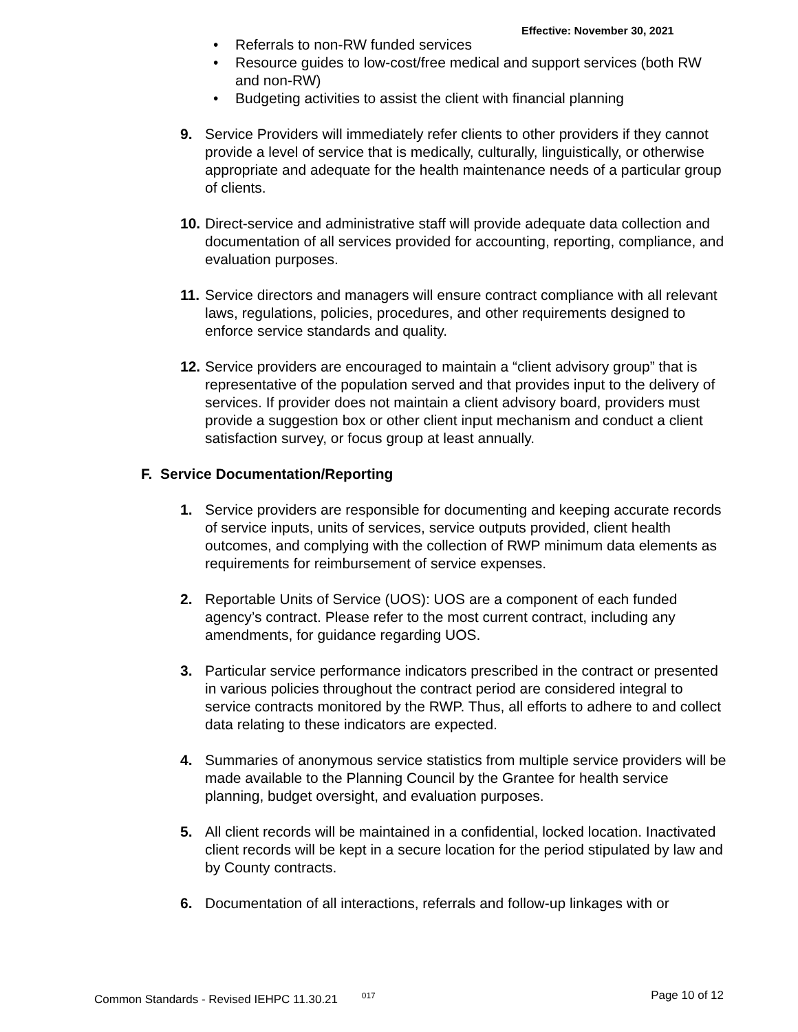Effective: November 30, 2021
• Referrals to non-RW funded services
• Resource guides to low-cost/free medical and support services (both RW and non-RW)
• Budgeting activities to assist the client with financial planning
9. Service Providers will immediately refer clients to other providers if they cannot provide a level of service that is medically, culturally, linguistically, or otherwise appropriate and adequate for the health maintenance needs of a particular group of clients.
10.
Direct-service and administrative staff will provide adequate data collection and documentation of all services provided for accounting, reporting, compliance, and evaluation purposes.
11.
Service directors and managers will ensure contract compliance with all relevant laws, regulations, policies, procedures, and other requirements designed to enforce service standards and quality.
12.
Service providers are encouraged to maintain a “client advisory group” that is representative of the population served and that provides input to the delivery of services. If provider does not maintain a client advisory board, providers must provide a suggestion box or other client input mechanism and conduct a client satisfaction survey, or focus group at least annually.
F. Service Documentation/Reporting
1. Service providers are responsible for documenting and keeping accurate records of service inputs, units of services, service outputs provided, client health outcomes, and complying with the collection of RWP minimum data elements as requirements for reimbursement of service expenses.
2. Reportable Units of Service (UOS): UOS are a component of each funded agency’s contract. Please refer to the most current contract, including any amendments, for guidance regarding UOS.
3. Particular service performance indicators prescribed in the contract or presented in various policies throughout the contract period are considered integral to service contracts monitored by the RWP. Thus, all efforts to adhere to and collect data relating to these indicators are expected.
4. Summaries of anonymous service statistics from multiple service providers will be made available to the Planning Council by the Grantee for health service planning, budget oversight, and evaluation purposes.
5. All client records will be maintained in a confidential, locked location. Inactivated client records will be kept in a secure location for the period stipulated by law and by County contracts.
6. Documentation of all interactions, referrals and follow-up linkages with or
Common Standards - Revised IEHPC 11.30.21 <sup>017</sup> Page 10 of 12